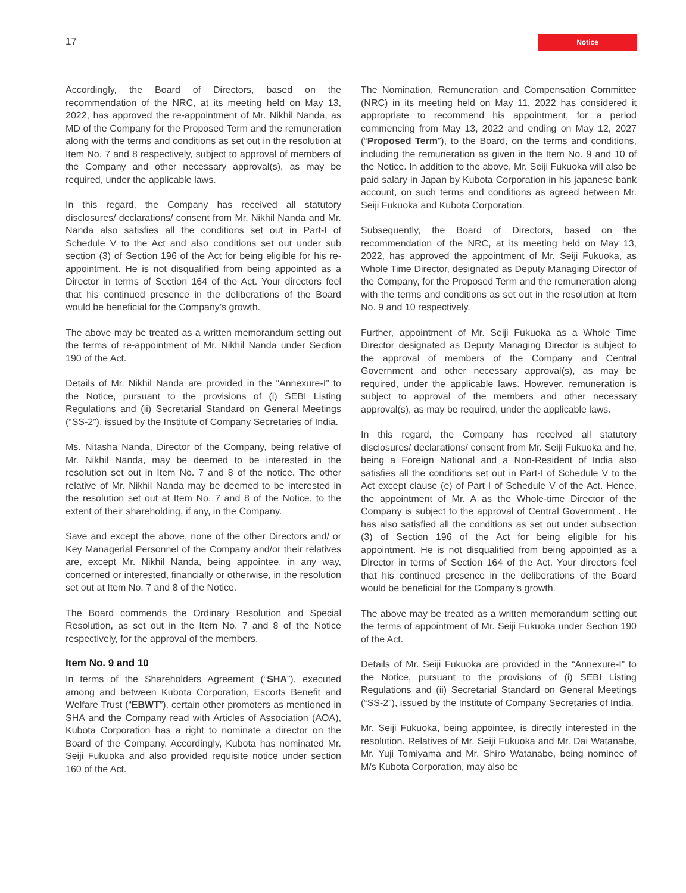17 Notice
Accordingly, the Board of Directors, based on the recommendation of the NRC, at its meeting held on May 13, 2022, has approved the re-appointment of Mr. Nikhil Nanda, as MD of the Company for the Proposed Term and the remuneration along with the terms and conditions as set out in the resolution at Item No. 7 and 8 respectively, subject to approval of members of the Company and other necessary approval(s), as may be required, under the applicable laws.
In this regard, the Company has received all statutory disclosures/ declarations/ consent from Mr. Nikhil Nanda and Mr. Nanda also satisfies all the conditions set out in Part-I of Schedule V to the Act and also conditions set out under sub section (3) of Section 196 of the Act for being eligible for his re-appointment. He is not disqualified from being appointed as a Director in terms of Section 164 of the Act. Your directors feel that his continued presence in the deliberations of the Board would be beneficial for the Company’s growth.
The above may be treated as a written memorandum setting out the terms of re-appointment of Mr. Nikhil Nanda under Section 190 of the Act.
Details of Mr. Nikhil Nanda are provided in the “Annexure-I” to the Notice, pursuant to the provisions of (i) SEBI Listing Regulations and (ii) Secretarial Standard on General Meetings (“SS-2”), issued by the Institute of Company Secretaries of India.
Ms. Nitasha Nanda, Director of the Company, being relative of Mr. Nikhil Nanda, may be deemed to be interested in the resolution set out in Item No. 7 and 8 of the notice. The other relative of Mr. Nikhil Nanda may be deemed to be interested in the resolution set out at Item No. 7 and 8 of the Notice, to the extent of their shareholding, if any, in the Company.
Save and except the above, none of the other Directors and/ or Key Managerial Personnel of the Company and/or their relatives are, except Mr. Nikhil Nanda, being appointee, in any way, concerned or interested, financially or otherwise, in the resolution set out at Item No. 7 and 8 of the Notice.
The Board commends the Ordinary Resolution and Special Resolution, as set out in the Item No. 7 and 8 of the Notice respectively, for the approval of the members.
Item No. 9 and 10
In terms of the Shareholders Agreement (“SHA”), executed among and between Kubota Corporation, Escorts Benefit and Welfare Trust (“EBWT”), certain other promoters as mentioned in SHA and the Company read with Articles of Association (AOA), Kubota Corporation has a right to nominate a director on the Board of the Company. Accordingly, Kubota has nominated Mr. Seiji Fukuoka and also provided requisite notice under section 160 of the Act.
The Nomination, Remuneration and Compensation Committee (NRC) in its meeting held on May 11, 2022 has considered it appropriate to recommend his appointment, for a period commencing from May 13, 2022 and ending on May 12, 2027 (“Proposed Term”), to the Board, on the terms and conditions, including the remuneration as given in the Item No. 9 and 10 of the Notice. In addition to the above, Mr. Seiji Fukuoka will also be paid salary in Japan by Kubota Corporation in his japanese bank account, on such terms and conditions as agreed between Mr. Seiji Fukuoka and Kubota Corporation.
Subsequently, the Board of Directors, based on the recommendation of the NRC, at its meeting held on May 13, 2022, has approved the appointment of Mr. Seiji Fukuoka, as Whole Time Director, designated as Deputy Managing Director of the Company, for the Proposed Term and the remuneration along with the terms and conditions as set out in the resolution at Item No. 9 and 10 respectively.
Further, appointment of Mr. Seiji Fukuoka as a Whole Time Director designated as Deputy Managing Director is subject to the approval of members of the Company and Central Government and other necessary approval(s), as may be required, under the applicable laws. However, remuneration is subject to approval of the members and other necessary approval(s), as may be required, under the applicable laws.
In this regard, the Company has received all statutory disclosures/ declarations/ consent from Mr. Seiji Fukuoka and he, being a Foreign National and a Non-Resident of India also satisfies all the conditions set out in Part-I of Schedule V to the Act except clause (e) of Part I of Schedule V of the Act. Hence, the appointment of Mr. A as the Whole-time Director of the Company is subject to the approval of Central Government . He has also satisfied all the conditions as set out under subsection (3) of Section 196 of the Act for being eligible for his appointment. He is not disqualified from being appointed as a Director in terms of Section 164 of the Act. Your directors feel that his continued presence in the deliberations of the Board would be beneficial for the Company’s growth.
The above may be treated as a written memorandum setting out the terms of appointment of Mr. Seiji Fukuoka under Section 190 of the Act.
Details of Mr. Seiji Fukuoka are provided in the “Annexure-I” to the Notice, pursuant to the provisions of (i) SEBI Listing Regulations and (ii) Secretarial Standard on General Meetings (“SS-2”), issued by the Institute of Company Secretaries of India.
Mr. Seiji Fukuoka, being appointee, is directly interested in the resolution. Relatives of Mr. Seiji Fukuoka and Mr. Dai Watanabe, Mr. Yuji Tomiyama and Mr. Shiro Watanabe, being nominee of M/s Kubota Corporation, may also be